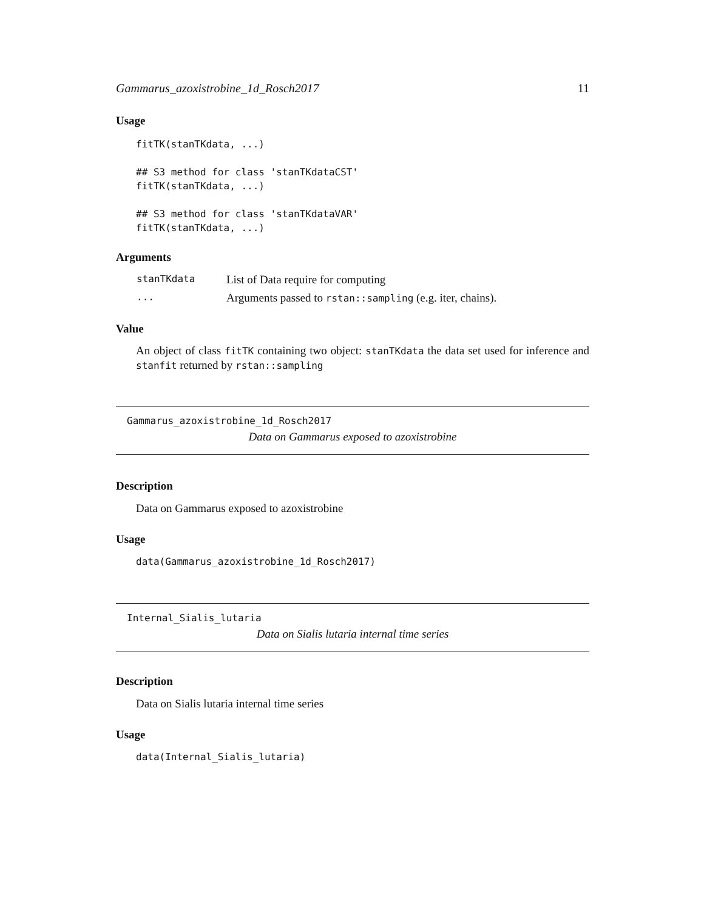Gammarus_azoxistrobine_1d_Rosch2017 11
Usage
fitTK(stanTKdata, ...)

## S3 method for class 'stanTKdataCST'
fitTK(stanTKdata, ...)

## S3 method for class 'stanTKdataVAR'
fitTK(stanTKdata, ...)
Arguments
| stanTKdata | List of Data require for computing |
| ... | Arguments passed to rstan::sampling (e.g. iter, chains). |
Value
An object of class fitTK containing two object: stanTKdata the data set used for inference and stanfit returned by rstan::sampling
Gammarus_azoxistrobine_1d_Rosch2017
Data on Gammarus exposed to azoxistrobine
Description
Data on Gammarus exposed to azoxistrobine
Usage
data(Gammarus_azoxistrobine_1d_Rosch2017)
Internal_Sialis_lutaria
Data on Sialis lutaria internal time series
Description
Data on Sialis lutaria internal time series
Usage
data(Internal_Sialis_lutaria)